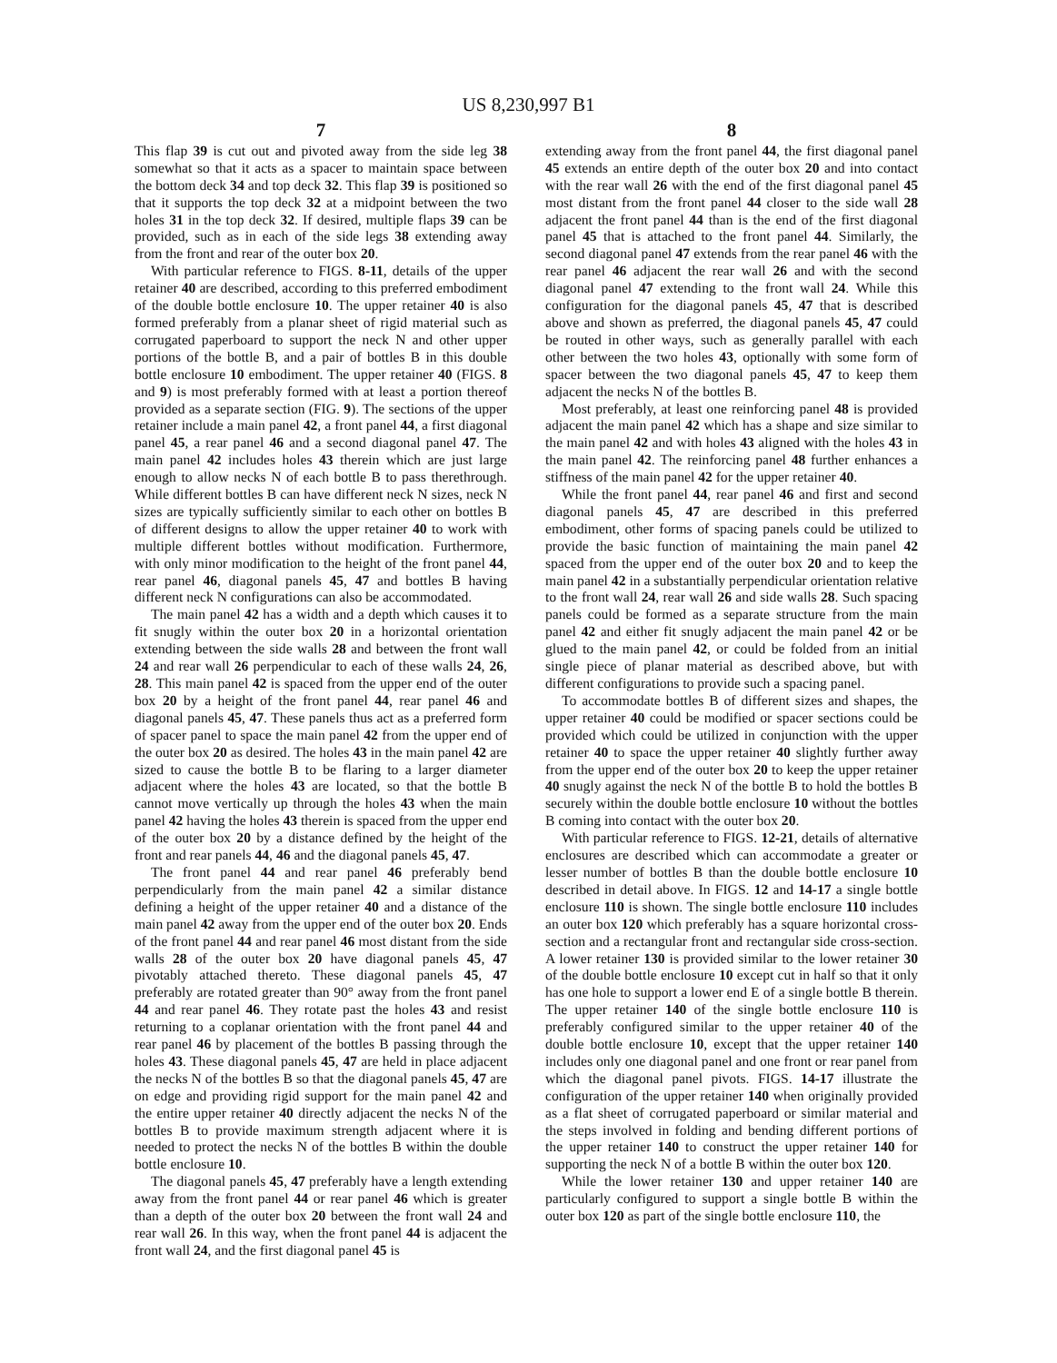US 8,230,997 B1
7
This flap 39 is cut out and pivoted away from the side leg 38 somewhat so that it acts as a spacer to maintain space between the bottom deck 34 and top deck 32. This flap 39 is positioned so that it supports the top deck 32 at a midpoint between the two holes 31 in the top deck 32. If desired, multiple flaps 39 can be provided, such as in each of the side legs 38 extending away from the front and rear of the outer box 20.
With particular reference to FIGS. 8-11, details of the upper retainer 40 are described, according to this preferred embodiment of the double bottle enclosure 10. The upper retainer 40 is also formed preferably from a planar sheet of rigid material such as corrugated paperboard to support the neck N and other upper portions of the bottle B, and a pair of bottles B in this double bottle enclosure 10 embodiment. The upper retainer 40 (FIGS. 8 and 9) is most preferably formed with at least a portion thereof provided as a separate section (FIG. 9). The sections of the upper retainer include a main panel 42, a front panel 44, a first diagonal panel 45, a rear panel 46 and a second diagonal panel 47. The main panel 42 includes holes 43 therein which are just large enough to allow necks N of each bottle B to pass therethrough. While different bottles B can have different neck N sizes, neck N sizes are typically sufficiently similar to each other on bottles B of different designs to allow the upper retainer 40 to work with multiple different bottles without modification. Furthermore, with only minor modification to the height of the front panel 44, rear panel 46, diagonal panels 45, 47 and bottles B having different neck N configurations can also be accommodated.
The main panel 42 has a width and a depth which causes it to fit snugly within the outer box 20 in a horizontal orientation extending between the side walls 28 and between the front wall 24 and rear wall 26 perpendicular to each of these walls 24, 26, 28. This main panel 42 is spaced from the upper end of the outer box 20 by a height of the front panel 44, rear panel 46 and diagonal panels 45, 47. These panels thus act as a preferred form of spacer panel to space the main panel 42 from the upper end of the outer box 20 as desired. The holes 43 in the main panel 42 are sized to cause the bottle B to be flaring to a larger diameter adjacent where the holes 43 are located, so that the bottle B cannot move vertically up through the holes 43 when the main panel 42 having the holes 43 therein is spaced from the upper end of the outer box 20 by a distance defined by the height of the front and rear panels 44, 46 and the diagonal panels 45, 47.
The front panel 44 and rear panel 46 preferably bend perpendicularly from the main panel 42 a similar distance defining a height of the upper retainer 40 and a distance of the main panel 42 away from the upper end of the outer box 20. Ends of the front panel 44 and rear panel 46 most distant from the side walls 28 of the outer box 20 have diagonal panels 45, 47 pivotably attached thereto. These diagonal panels 45, 47 preferably are rotated greater than 90° away from the front panel 44 and rear panel 46. They rotate past the holes 43 and resist returning to a coplanar orientation with the front panel 44 and rear panel 46 by placement of the bottles B passing through the holes 43. These diagonal panels 45, 47 are held in place adjacent the necks N of the bottles B so that the diagonal panels 45, 47 are on edge and providing rigid support for the main panel 42 and the entire upper retainer 40 directly adjacent the necks N of the bottles B to provide maximum strength adjacent where it is needed to protect the necks N of the bottles B within the double bottle enclosure 10.
The diagonal panels 45, 47 preferably have a length extending away from the front panel 44 or rear panel 46 which is greater than a depth of the outer box 20 between the front wall 24 and rear wall 26. In this way, when the front panel 44 is adjacent the front wall 24, and the first diagonal panel 45 is
8
extending away from the front panel 44, the first diagonal panel 45 extends an entire depth of the outer box 20 and into contact with the rear wall 26 with the end of the first diagonal panel 45 most distant from the front panel 44 closer to the side wall 28 adjacent the front panel 44 than is the end of the first diagonal panel 45 that is attached to the front panel 44. Similarly, the second diagonal panel 47 extends from the rear panel 46 with the rear panel 46 adjacent the rear wall 26 and with the second diagonal panel 47 extending to the front wall 24. While this configuration for the diagonal panels 45, 47 that is described above and shown as preferred, the diagonal panels 45, 47 could be routed in other ways, such as generally parallel with each other between the two holes 43, optionally with some form of spacer between the two diagonal panels 45, 47 to keep them adjacent the necks N of the bottles B.
Most preferably, at least one reinforcing panel 48 is provided adjacent the main panel 42 which has a shape and size similar to the main panel 42 and with holes 43 aligned with the holes 43 in the main panel 42. The reinforcing panel 48 further enhances a stiffness of the main panel 42 for the upper retainer 40.
While the front panel 44, rear panel 46 and first and second diagonal panels 45, 47 are described in this preferred embodiment, other forms of spacing panels could be utilized to provide the basic function of maintaining the main panel 42 spaced from the upper end of the outer box 20 and to keep the main panel 42 in a substantially perpendicular orientation relative to the front wall 24, rear wall 26 and side walls 28. Such spacing panels could be formed as a separate structure from the main panel 42 and either fit snugly adjacent the main panel 42 or be glued to the main panel 42, or could be folded from an initial single piece of planar material as described above, but with different configurations to provide such a spacing panel.
To accommodate bottles B of different sizes and shapes, the upper retainer 40 could be modified or spacer sections could be provided which could be utilized in conjunction with the upper retainer 40 to space the upper retainer 40 slightly further away from the upper end of the outer box 20 to keep the upper retainer 40 snugly against the neck N of the bottle B to hold the bottles B securely within the double bottle enclosure 10 without the bottles B coming into contact with the outer box 20.
With particular reference to FIGS. 12-21, details of alternative enclosures are described which can accommodate a greater or lesser number of bottles B than the double bottle enclosure 10 described in detail above. In FIGS. 12 and 14-17 a single bottle enclosure 110 is shown. The single bottle enclosure 110 includes an outer box 120 which preferably has a square horizontal cross-section and a rectangular front and rectangular side cross-section. A lower retainer 130 is provided similar to the lower retainer 30 of the double bottle enclosure 10 except cut in half so that it only has one hole to support a lower end E of a single bottle B therein. The upper retainer 140 of the single bottle enclosure 110 is preferably configured similar to the upper retainer 40 of the double bottle enclosure 10, except that the upper retainer 140 includes only one diagonal panel and one front or rear panel from which the diagonal panel pivots. FIGS. 14-17 illustrate the configuration of the upper retainer 140 when originally provided as a flat sheet of corrugated paperboard or similar material and the steps involved in folding and bending different portions of the upper retainer 140 to construct the upper retainer 140 for supporting the neck N of a bottle B within the outer box 120.
While the lower retainer 130 and upper retainer 140 are particularly configured to support a single bottle B within the outer box 120 as part of the single bottle enclosure 110, the